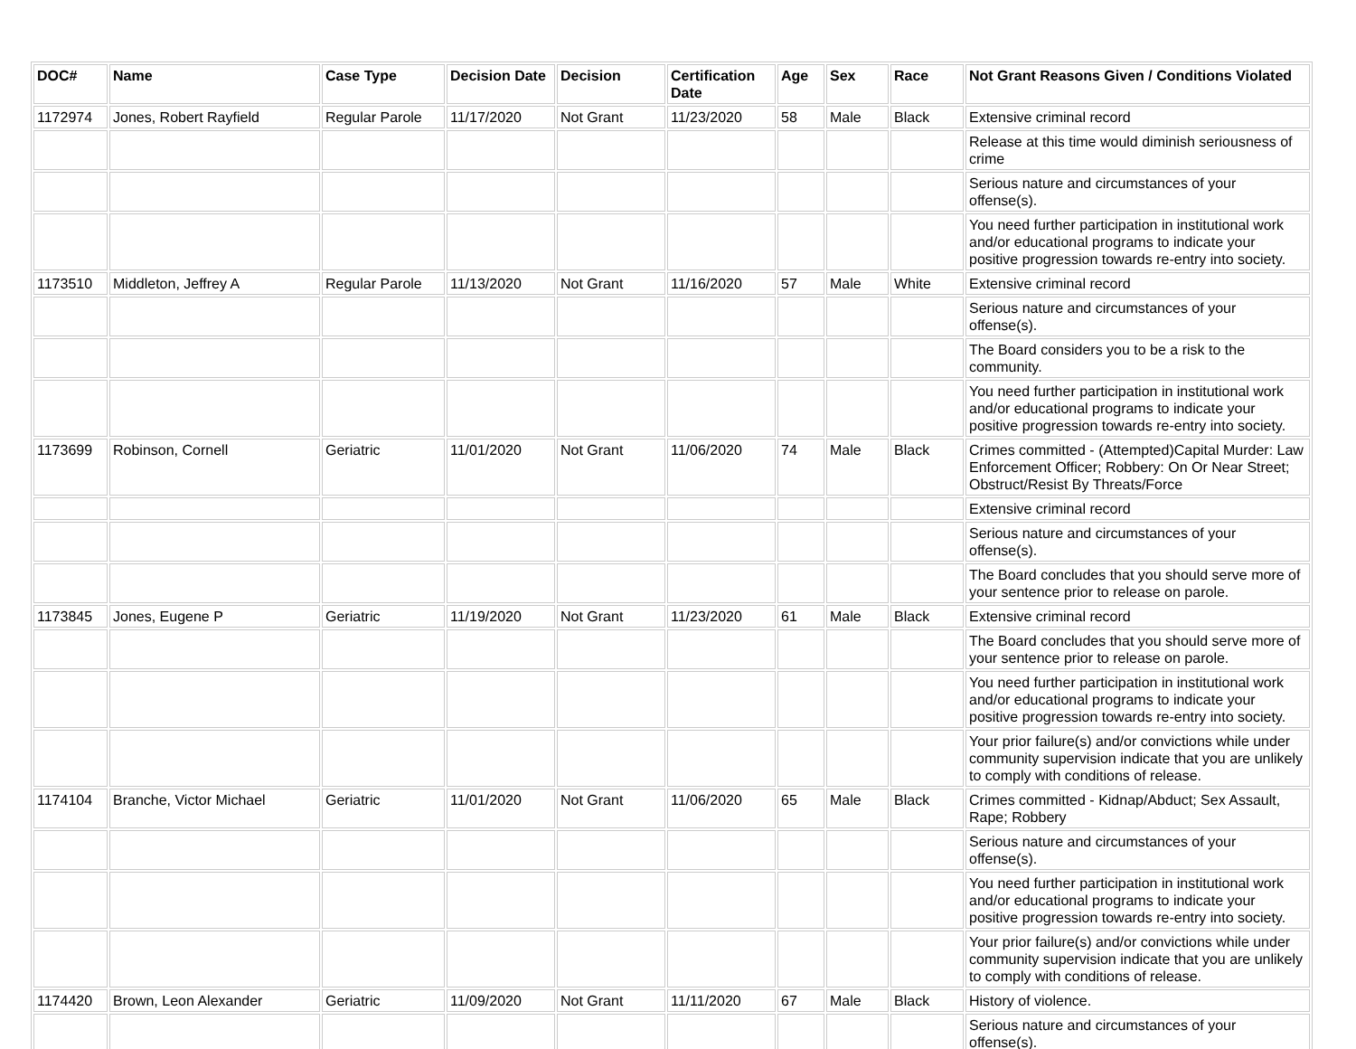| DOC# | Name | Case Type | Decision Date | Decision | Certification Date | Age | Sex | Race | Not Grant Reasons Given / Conditions Violated |
| --- | --- | --- | --- | --- | --- | --- | --- | --- | --- |
| 1172974 | Jones, Robert Rayfield | Regular Parole | 11/17/2020 | Not Grant | 11/23/2020 | 58 | Male | Black | Extensive criminal record |
| | | | | | | | | | Release at this time would diminish seriousness of crime |
| | | | | | | | | | Serious nature and circumstances of your offense(s). |
| | | | | | | | | | You need further participation in institutional work and/or educational programs to indicate your positive progression towards re-entry into society. |
| 1173510 | Middleton, Jeffrey A | Regular Parole | 11/13/2020 | Not Grant | 11/16/2020 | 57 | Male | White | Extensive criminal record |
| | | | | | | | | | Serious nature and circumstances of your offense(s). |
| | | | | | | | | | The Board considers you to be a risk to the community. |
| | | | | | | | | | You need further participation in institutional work and/or educational programs to indicate your positive progression towards re-entry into society. |
| 1173699 | Robinson, Cornell | Geriatric | 11/01/2020 | Not Grant | 11/06/2020 | 74 | Male | Black | Crimes committed - (Attempted)Capital Murder: Law Enforcement Officer; Robbery: On Or Near Street; Obstruct/Resist By Threats/Force |
| | | | | | | | | | Extensive criminal record |
| | | | | | | | | | Serious nature and circumstances of your offense(s). |
| | | | | | | | | | The Board concludes that you should serve more of your sentence prior to release on parole. |
| 1173845 | Jones, Eugene P | Geriatric | 11/19/2020 | Not Grant | 11/23/2020 | 61 | Male | Black | Extensive criminal record |
| | | | | | | | | | The Board concludes that you should serve more of your sentence prior to release on parole. |
| | | | | | | | | | You need further participation in institutional work and/or educational programs to indicate your positive progression towards re-entry into society. |
| | | | | | | | | | Your prior failure(s) and/or convictions while under community supervision indicate that you are unlikely to comply with conditions of release. |
| 1174104 | Branche, Victor Michael | Geriatric | 11/01/2020 | Not Grant | 11/06/2020 | 65 | Male | Black | Crimes committed - Kidnap/Abduct; Sex Assault, Rape; Robbery |
| | | | | | | | | | Serious nature and circumstances of your offense(s). |
| | | | | | | | | | You need further participation in institutional work and/or educational programs to indicate your positive progression towards re-entry into society. |
| | | | | | | | | | Your prior failure(s) and/or convictions while under community supervision indicate that you are unlikely to comply with conditions of release. |
| 1174420 | Brown, Leon Alexander | Geriatric | 11/09/2020 | Not Grant | 11/11/2020 | 67 | Male | Black | History of violence. |
| | | | | | | | | | Serious nature and circumstances of your offense(s). |